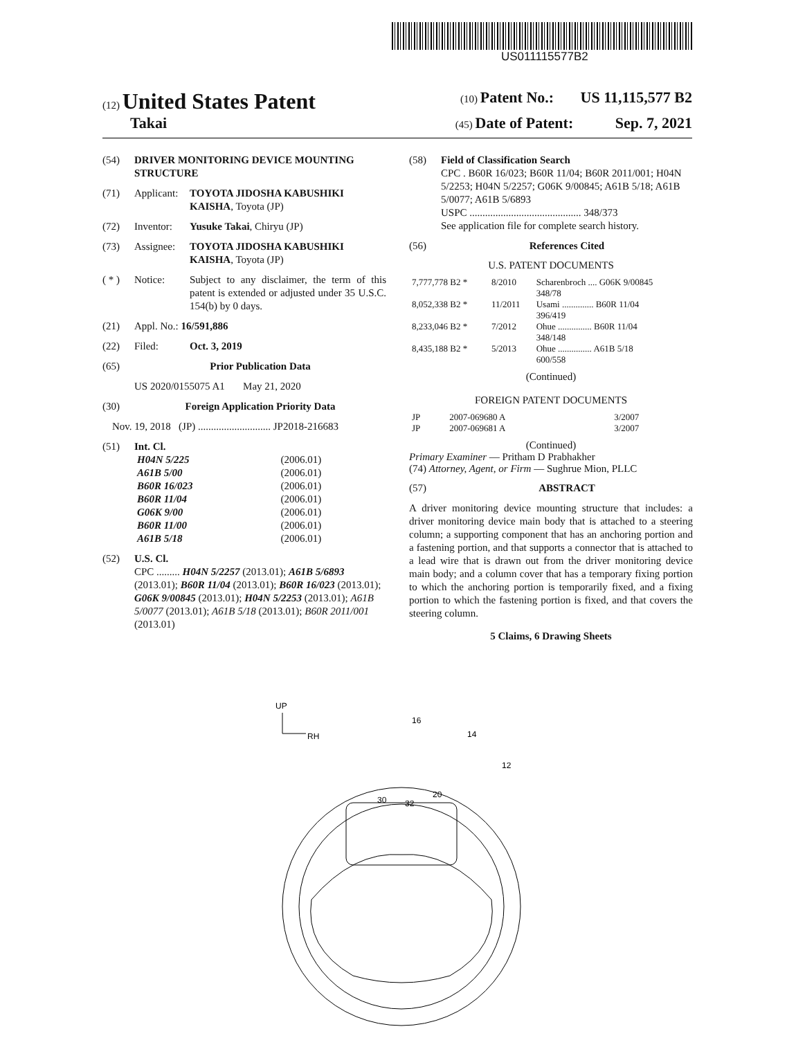US011115577B2
(12) United States Patent
(10) Patent No.: US 11,115,577 B2
Takai
(45) Date of Patent: Sep. 7, 2021
(54) DRIVER MONITORING DEVICE MOUNTING STRUCTURE
(71) Applicant: TOYOTA JIDOSHA KABUSHIKI KAISHA, Toyota (JP)
(72) Inventor: Yusuke Takai, Chiryu (JP)
(73) Assignee: TOYOTA JIDOSHA KABUSHIKI KAISHA, Toyota (JP)
( * ) Notice: Subject to any disclaimer, the term of this patent is extended or adjusted under 35 U.S.C. 154(b) by 0 days.
(21) Appl. No.: 16/591,886
(22) Filed: Oct. 3, 2019
(65) Prior Publication Data
US 2020/0155075 A1 May 21, 2020
(30) Foreign Application Priority Data
Nov. 19, 2018 (JP) ............................ JP2018-216683
(51) Int. Cl.
| H04N 5/225 | (2006.01) |
| A61B 5/00 | (2006.01) |
| B60R 16/023 | (2006.01) |
| B60R 11/04 | (2006.01) |
| G06K 9/00 | (2006.01) |
| B60R 11/00 | (2006.01) |
| A61B 5/18 | (2006.01) |
(52) U.S. Cl.
CPC ......... H04N 5/2257 (2013.01); A61B 5/6893 (2013.01); B60R 11/04 (2013.01); B60R 16/023 (2013.01); G06K 9/00845 (2013.01); H04N 5/2253 (2013.01); A61B 5/0077 (2013.01); A61B 5/18 (2013.01); B60R 2011/001 (2013.01)
(58) Field of Classification Search
CPC . B60R 16/023; B60R 11/04; B60R 2011/001; H04N 5/2253; H04N 5/2257; G06K 9/00845; A61B 5/18; A61B 5/0077; A61B 5/6893
USPC ........................................... 348/373
See application file for complete search history.
(56) References Cited
U.S. PATENT DOCUMENTS
| 7,777,778 B2 * | 8/2010 | Scharenbroch .... G06K 9/00845 348/78 |
| 8,052,338 B2 * | 11/2011 | Usami .............. B60R 11/04 396/419 |
| 8,233,046 B2 * | 7/2012 | Ohue ............... B60R 11/04 348/148 |
| 8,435,188 B2 * | 5/2013 | Ohue ............... A61B 5/18 600/558 |
(Continued)
FOREIGN PATENT DOCUMENTS
| JP | 2007-069680 A | 3/2007 |
| JP | 2007-069681 A | 3/2007 |
(Continued)
Primary Examiner — Pritham D Prabhakher
(74) Attorney, Agent, or Firm — Sughrue Mion, PLLC
(57) ABSTRACT
A driver monitoring device mounting structure that includes: a driver monitoring device main body that is attached to a steering column; a supporting component that has an anchoring portion and a fastening portion, and that supports a connector that is attached to a lead wire that is drawn out from the driver monitoring device main body; and a column cover that has a temporary fixing portion to which the anchoring portion is temporarily fixed, and a fixing portion to which the fastening portion is fixed, and that covers the steering column.
5 Claims, 6 Drawing Sheets
UP
RH
16
14
12
30
32
20